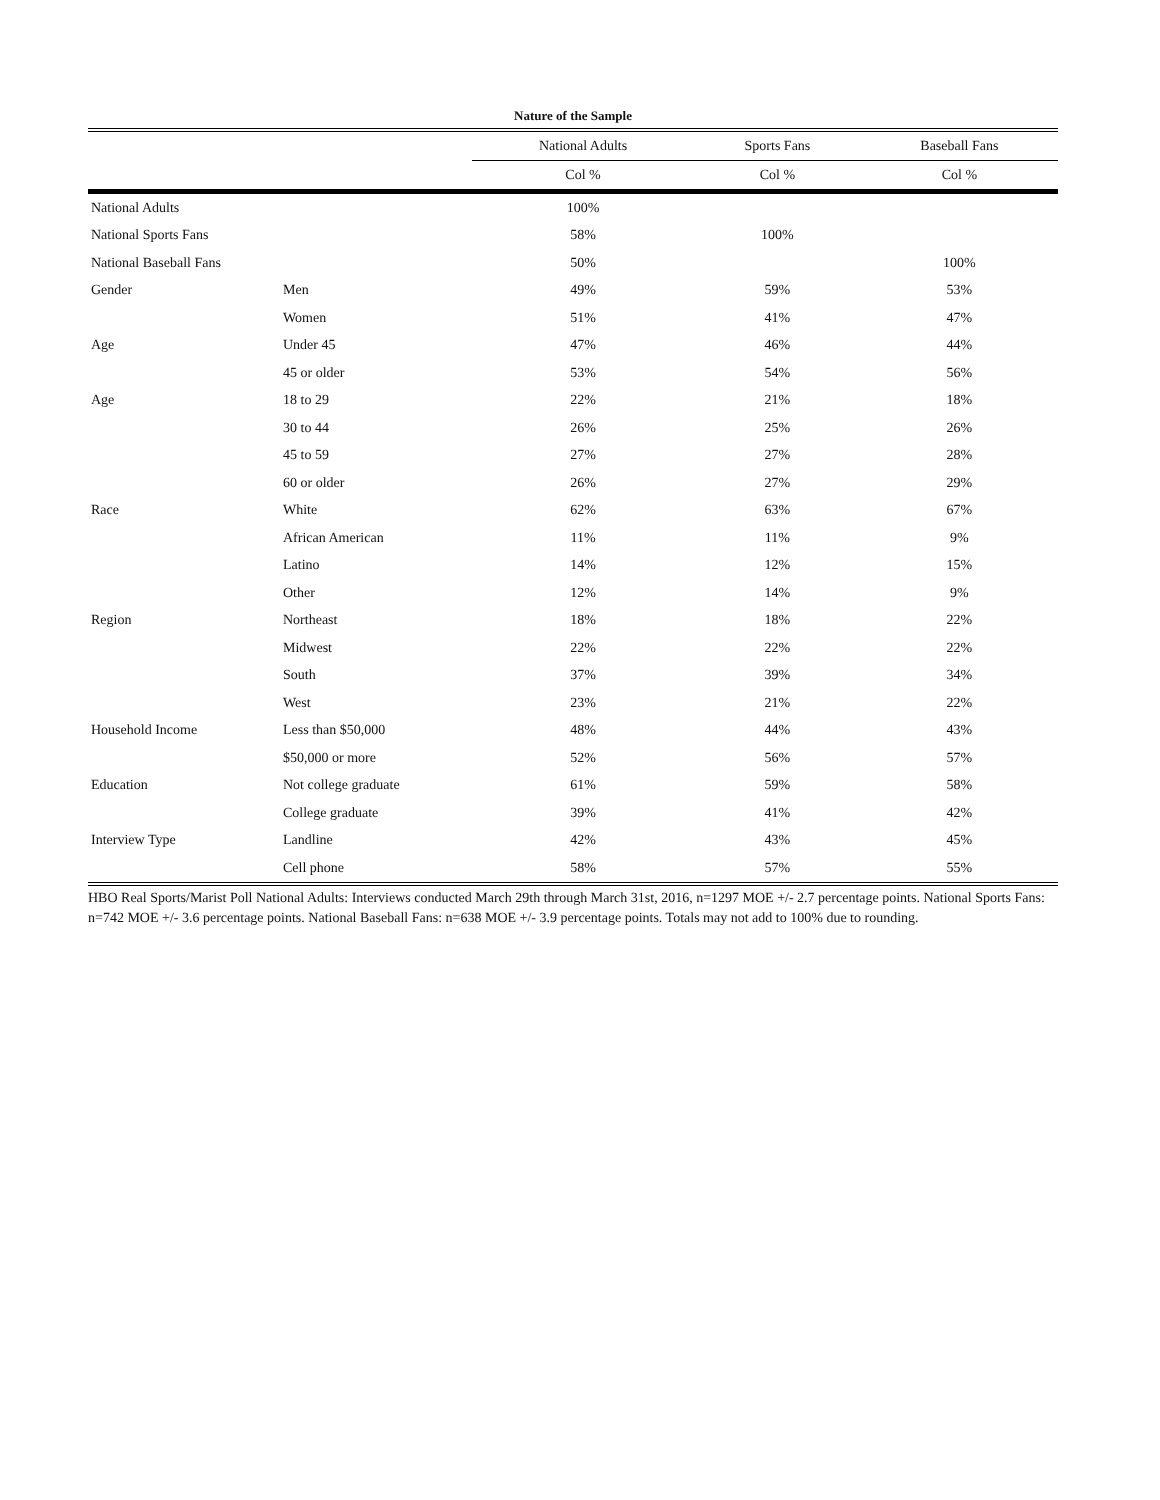Nature of the Sample
| | | National Adults | Sports Fans | Baseball Fans |
| --- | --- | --- | --- | --- |
| | | Col % | Col % | Col % |
| National Adults | | 100% | | |
| National Sports Fans | | 58% | 100% | |
| National Baseball Fans | | 50% | | 100% |
| Gender | Men | 49% | 59% | 53% |
| | Women | 51% | 41% | 47% |
| Age | Under 45 | 47% | 46% | 44% |
| | 45 or older | 53% | 54% | 56% |
| Age | 18 to 29 | 22% | 21% | 18% |
| | 30 to 44 | 26% | 25% | 26% |
| | 45 to 59 | 27% | 27% | 28% |
| | 60 or older | 26% | 27% | 29% |
| Race | White | 62% | 63% | 67% |
| | African American | 11% | 11% | 9% |
| | Latino | 14% | 12% | 15% |
| | Other | 12% | 14% | 9% |
| Region | Northeast | 18% | 18% | 22% |
| | Midwest | 22% | 22% | 22% |
| | South | 37% | 39% | 34% |
| | West | 23% | 21% | 22% |
| Household Income | Less than $50,000 | 48% | 44% | 43% |
| | $50,000 or more | 52% | 56% | 57% |
| Education | Not college graduate | 61% | 59% | 58% |
| | College graduate | 39% | 41% | 42% |
| Interview Type | Landline | 42% | 43% | 45% |
| | Cell phone | 58% | 57% | 55% |
HBO Real Sports/Marist Poll National Adults: Interviews conducted March 29th through March 31st, 2016, n=1297 MOE +/- 2.7 percentage points. National Sports Fans: n=742 MOE +/- 3.6 percentage points. National Baseball Fans: n=638 MOE +/- 3.9 percentage points. Totals may not add to 100% due to rounding.